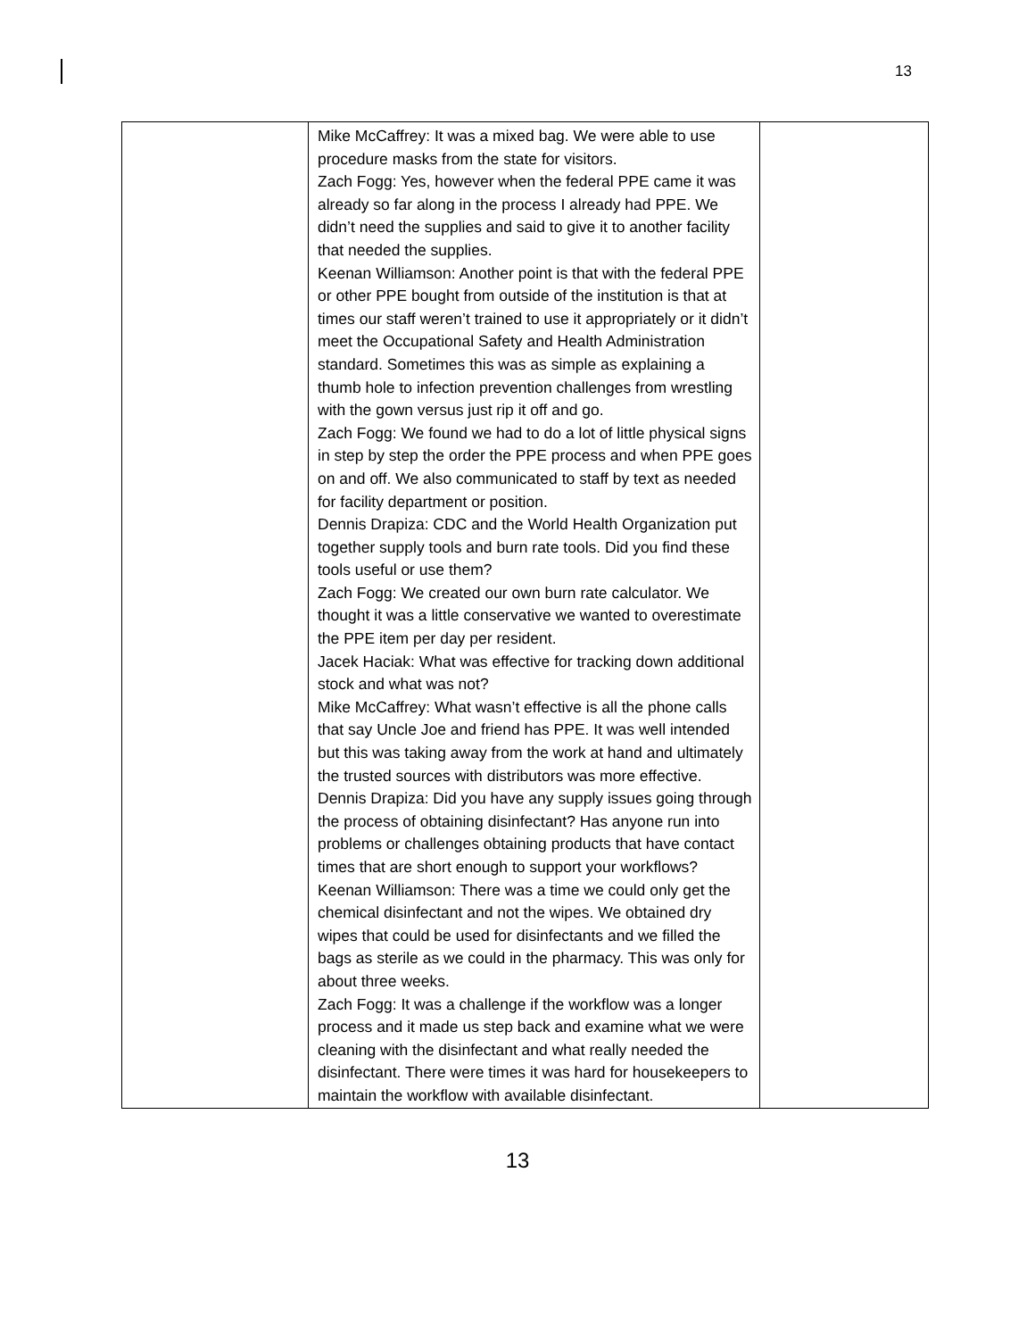13
| | Mike McCaffrey: It was a mixed bag. We were able to use procedure masks from the state for visitors. Zach Fogg: Yes, however when the federal PPE came it was already so far along in the process I already had PPE. We didn’t need the supplies and said to give it to another facility that needed the supplies. Keenan Williamson: Another point is that with the federal PPE or other PPE bought from outside of the institution is that at times our staff weren’t trained to use it appropriately or it didn’t meet the Occupational Safety and Health Administration standard. Sometimes this was as simple as explaining a thumb hole to infection prevention challenges from wrestling with the gown versus just rip it off and go. Zach Fogg: We found we had to do a lot of little physical signs in step by step the order the PPE process and when PPE goes on and off. We also communicated to staff by text as needed for facility department or position. Dennis Drapiza: CDC and the World Health Organization put together supply tools and burn rate tools. Did you find these tools useful or use them? Zach Fogg: We created our own burn rate calculator. We thought it was a little conservative we wanted to overestimate the PPE item per day per resident. Jacek Haciak: What was effective for tracking down additional stock and what was not? Mike McCaffrey: What wasn’t effective is all the phone calls that say Uncle Joe and friend has PPE. It was well intended but this was taking away from the work at hand and ultimately the trusted sources with distributors was more effective. Dennis Drapiza: Did you have any supply issues going through the process of obtaining disinfectant? Has anyone run into problems or challenges obtaining products that have contact times that are short enough to support your workflows? Keenan Williamson: There was a time we could only get the chemical disinfectant and not the wipes. We obtained dry wipes that could be used for disinfectants and we filled the bags as sterile as we could in the pharmacy. This was only for about three weeks. Zach Fogg: It was a challenge if the workflow was a longer process and it made us step back and examine what we were cleaning with the disinfectant and what really needed the disinfectant. There were times it was hard for housekeepers to maintain the workflow with available disinfectant. | |
13